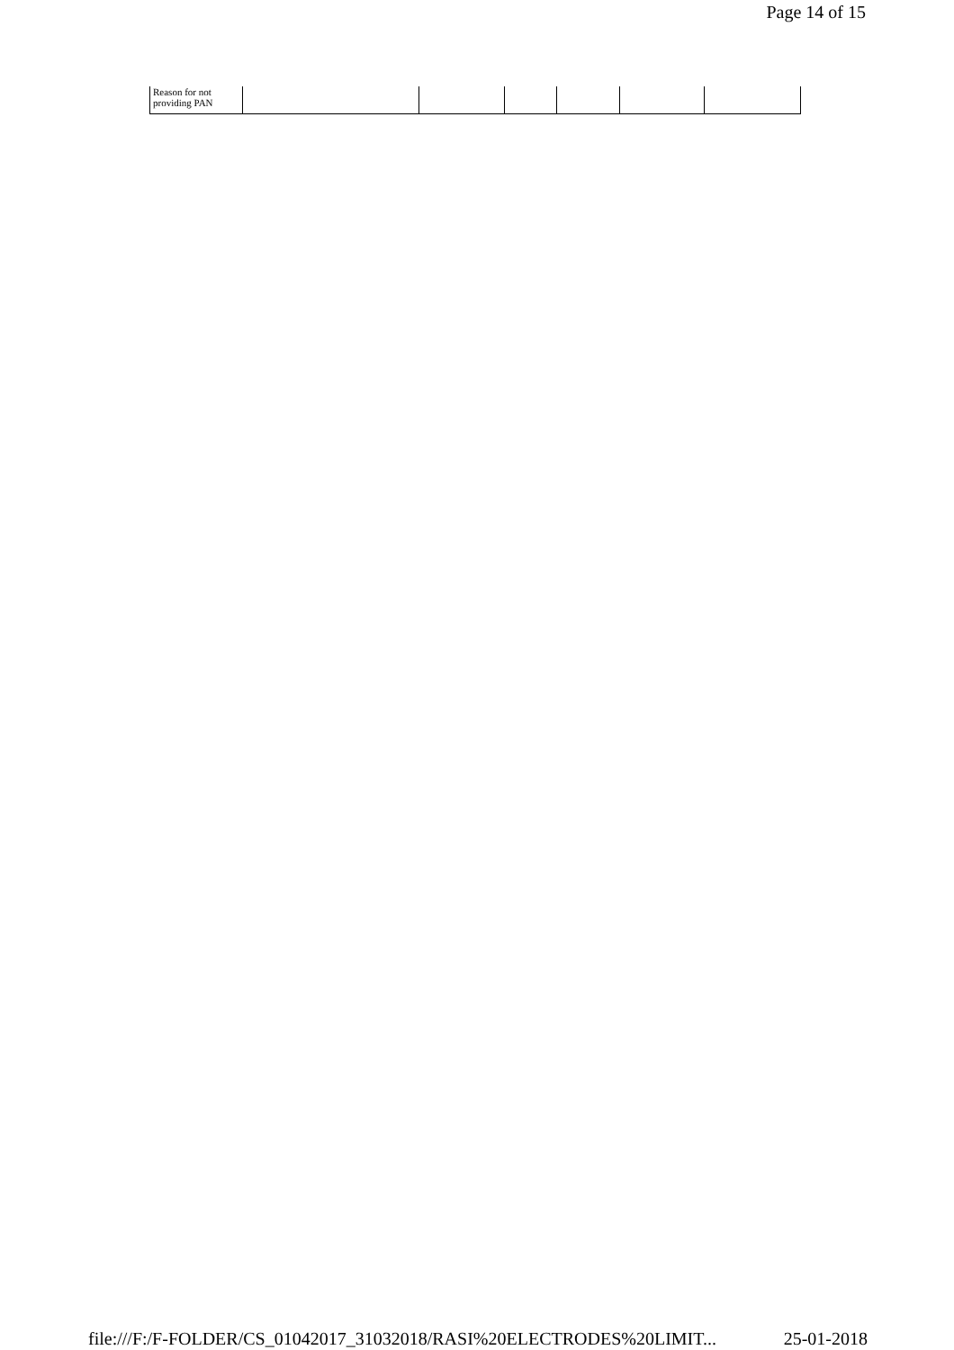Page 14 of 15
| Reason for not providing PAN | | | | | | |
file:///F:/F-FOLDER/CS_01042017_31032018/RASI%20ELECTRODES%20LIMIT... 25-01-2018